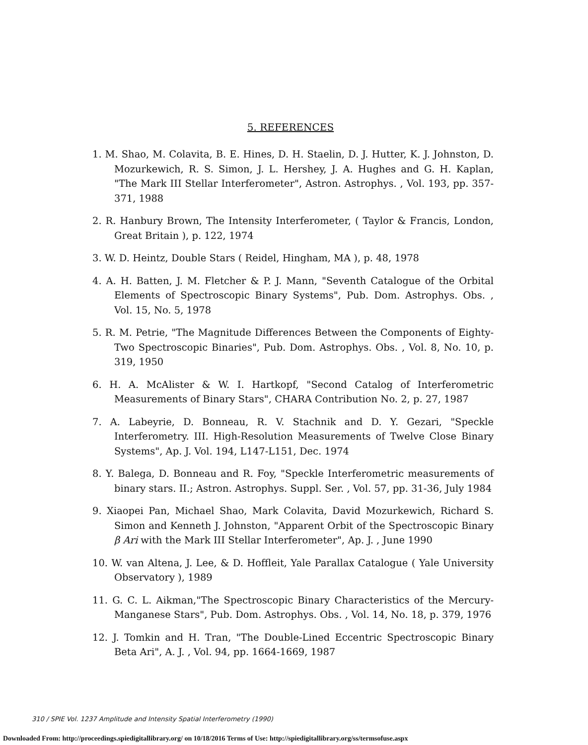5. REFERENCES
1. M. Shao, M. Colavita, B. E. Hines, D. H. Staelin, D. J. Hutter, K. J. Johnston, D. Mozurkewich, R. S. Simon, J. L. Hershey, J. A. Hughes and G. H. Kaplan, "The Mark III Stellar Interferometer", Astron. Astrophys. , Vol. 193, pp. 357-371, 1988
2. R. Hanbury Brown, The Intensity Interferometer, ( Taylor & Francis, London, Great Britain ), p. 122, 1974
3. W. D. Heintz, Double Stars ( Reidel, Hingham, MA ), p. 48, 1978
4. A. H. Batten, J. M. Fletcher & P. J. Mann, "Seventh Catalogue of the Orbital Elements of Spectroscopic Binary Systems", Pub. Dom. Astrophys. Obs. , Vol. 15, No. 5, 1978
5. R. M. Petrie, "The Magnitude Differences Between the Components of Eighty-Two Spectroscopic Binaries", Pub. Dom. Astrophys. Obs. , Vol. 8, No. 10, p. 319, 1950
6. H. A. McAlister & W. I. Hartkopf, "Second Catalog of Interferometric Measurements of Binary Stars", CHARA Contribution No. 2, p. 27, 1987
7. A. Labeyrie, D. Bonneau, R. V. Stachnik and D. Y. Gezari, "Speckle Interferometry. III. High-Resolution Measurements of Twelve Close Binary Systems", Ap. J. Vol. 194, L147-L151, Dec. 1974
8. Y. Balega, D. Bonneau and R. Foy, "Speckle Interferometric measurements of binary stars. II.; Astron. Astrophys. Suppl. Ser. , Vol. 57, pp. 31-36, July 1984
9. Xiaopei Pan, Michael Shao, Mark Colavita, David Mozurkewich, Richard S. Simon and Kenneth J. Johnston, "Apparent Orbit of the Spectroscopic Binary β Ari with the Mark III Stellar Interferometer", Ap. J. , June 1990
10. W. van Altena, J. Lee, & D. Hoffleit, Yale Parallax Catalogue ( Yale University Observatory ), 1989
11. G. C. L. Aikman,"The Spectroscopic Binary Characteristics of the Mercury-Manganese Stars", Pub. Dom. Astrophys. Obs. , Vol. 14, No. 18, p. 379, 1976
12. J. Tomkin and H. Tran, "The Double-Lined Eccentric Spectroscopic Binary Beta Ari", A. J. , Vol. 94, pp. 1664-1669, 1987
310 / SPIE Vol. 1237 Amplitude and Intensity Spatial Interferometry (1990)
Downloaded From: http://proceedings.spiedigitallibrary.org/ on 10/18/2016 Terms of Use: http://spiedigitallibrary.org/ss/termsofuse.aspx